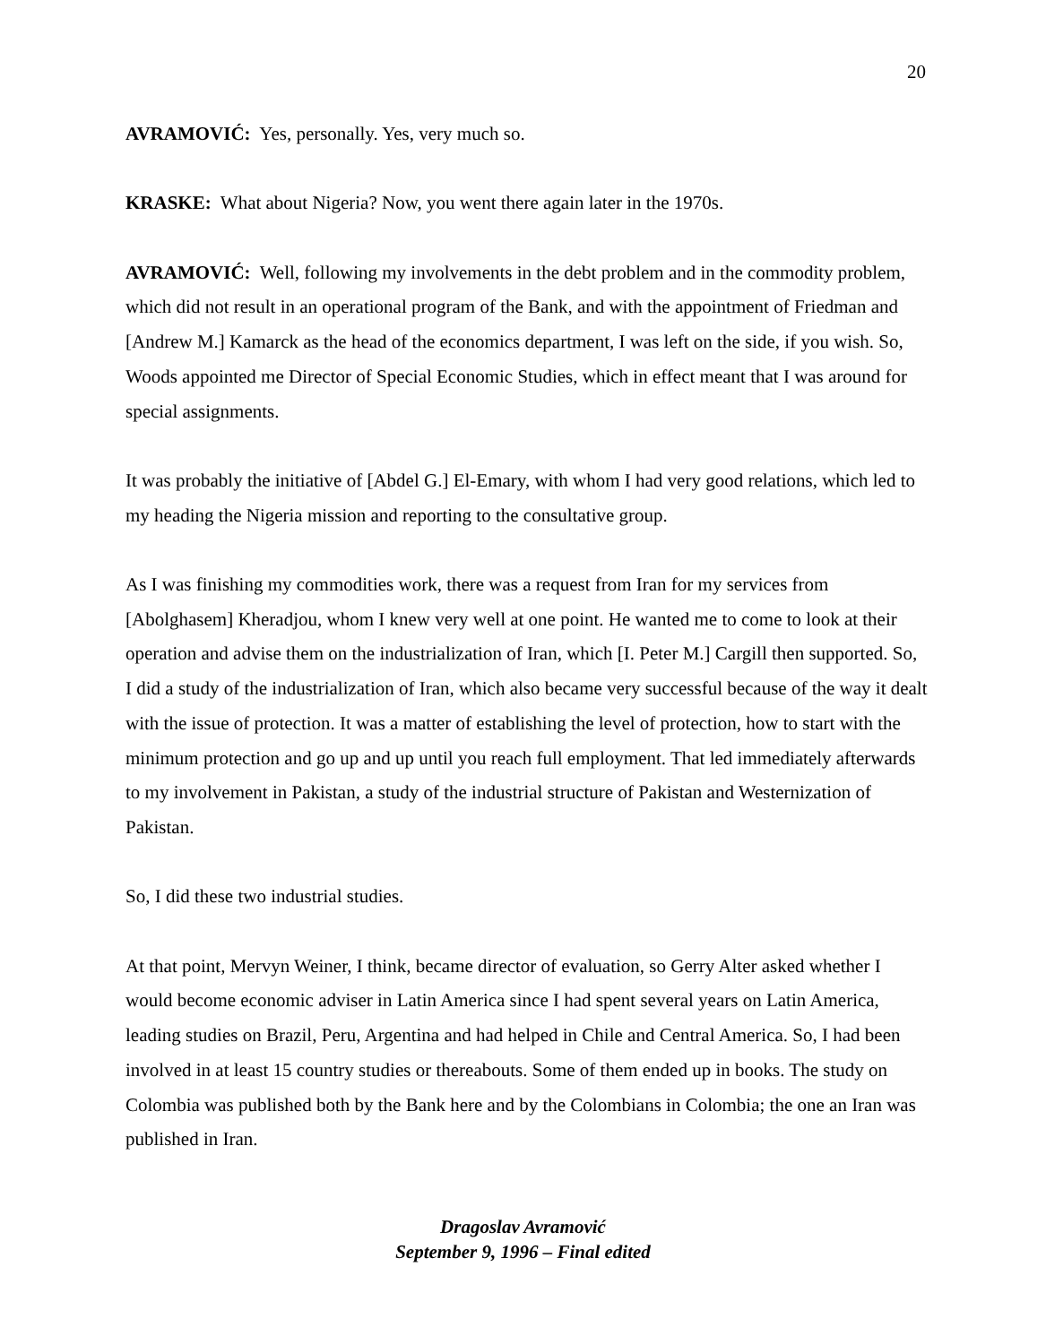20
AVRAMOVIĆ: Yes, personally. Yes, very much so.
KRASKE: What about Nigeria? Now, you went there again later in the 1970s.
AVRAMOVIĆ: Well, following my involvements in the debt problem and in the commodity problem, which did not result in an operational program of the Bank, and with the appointment of Friedman and [Andrew M.] Kamarck as the head of the economics department, I was left on the side, if you wish. So, Woods appointed me Director of Special Economic Studies, which in effect meant that I was around for special assignments.
It was probably the initiative of [Abdel G.] El-Emary, with whom I had very good relations, which led to my heading the Nigeria mission and reporting to the consultative group.
As I was finishing my commodities work, there was a request from Iran for my services from [Abolghasem] Kheradjou, whom I knew very well at one point. He wanted me to come to look at their operation and advise them on the industrialization of Iran, which [I. Peter M.] Cargill then supported. So, I did a study of the industrialization of Iran, which also became very successful because of the way it dealt with the issue of protection. It was a matter of establishing the level of protection, how to start with the minimum protection and go up and up until you reach full employment. That led immediately afterwards to my involvement in Pakistan, a study of the industrial structure of Pakistan and Westernization of Pakistan.
So, I did these two industrial studies.
At that point, Mervyn Weiner, I think, became director of evaluation, so Gerry Alter asked whether I would become economic adviser in Latin America since I had spent several years on Latin America, leading studies on Brazil, Peru, Argentina and had helped in Chile and Central America. So, I had been involved in at least 15 country studies or thereabouts. Some of them ended up in books. The study on Colombia was published both by the Bank here and by the Colombians in Colombia; the one an Iran was published in Iran.
Dragoslav Avramović
September 9, 1996 – Final edited